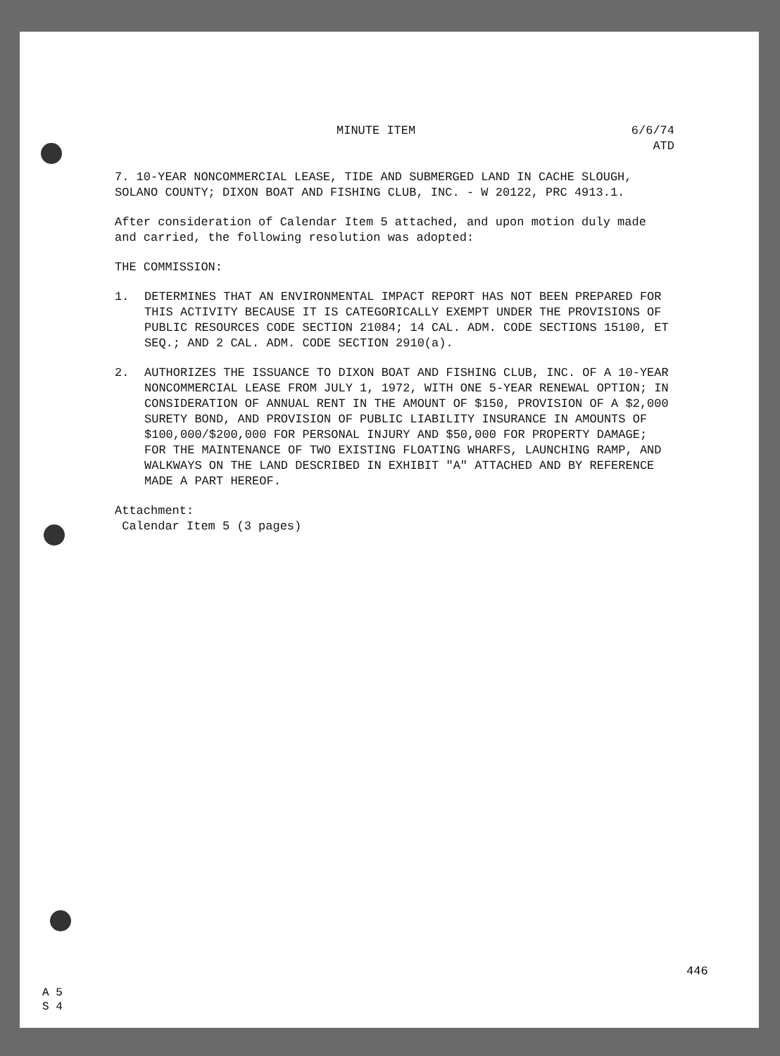MINUTE ITEM 6/6/74
ATD
7. 10-YEAR NONCOMMERCIAL LEASE, TIDE AND SUBMERGED LAND IN CACHE SLOUGH, SOLANO COUNTY; DIXON BOAT AND FISHING CLUB, INC. - W 20122, PRC 4913.1.
After consideration of Calendar Item 5 attached, and upon motion duly made and carried, the following resolution was adopted:
THE COMMISSION:
1. DETERMINES THAT AN ENVIRONMENTAL IMPACT REPORT HAS NOT BEEN PREPARED FOR THIS ACTIVITY BECAUSE IT IS CATEGORICALLY EXEMPT UNDER THE PROVISIONS OF PUBLIC RESOURCES CODE SECTION 21084; 14 CAL. ADM. CODE SECTIONS 15100, ET SEQ.; AND 2 CAL. ADM. CODE SECTION 2910(a).
2. AUTHORIZES THE ISSUANCE TO DIXON BOAT AND FISHING CLUB, INC. OF A 10-YEAR NONCOMMERCIAL LEASE FROM JULY 1, 1972, WITH ONE 5-YEAR RENEWAL OPTION; IN CONSIDERATION OF ANNUAL RENT IN THE AMOUNT OF $150, PROVISION OF A $2,000 SURETY BOND, AND PROVISION OF PUBLIC LIABILITY INSURANCE IN AMOUNTS OF $100,000/$200,000 FOR PERSONAL INJURY AND $50,000 FOR PROPERTY DAMAGE; FOR THE MAINTENANCE OF TWO EXISTING FLOATING WHARFS, LAUNCHING RAMP, AND WALKWAYS ON THE LAND DESCRIBED IN EXHIBIT "A" ATTACHED AND BY REFERENCE MADE A PART HEREOF.
Attachment:
Calendar Item 5 (3 pages)
446
A 5
S 4